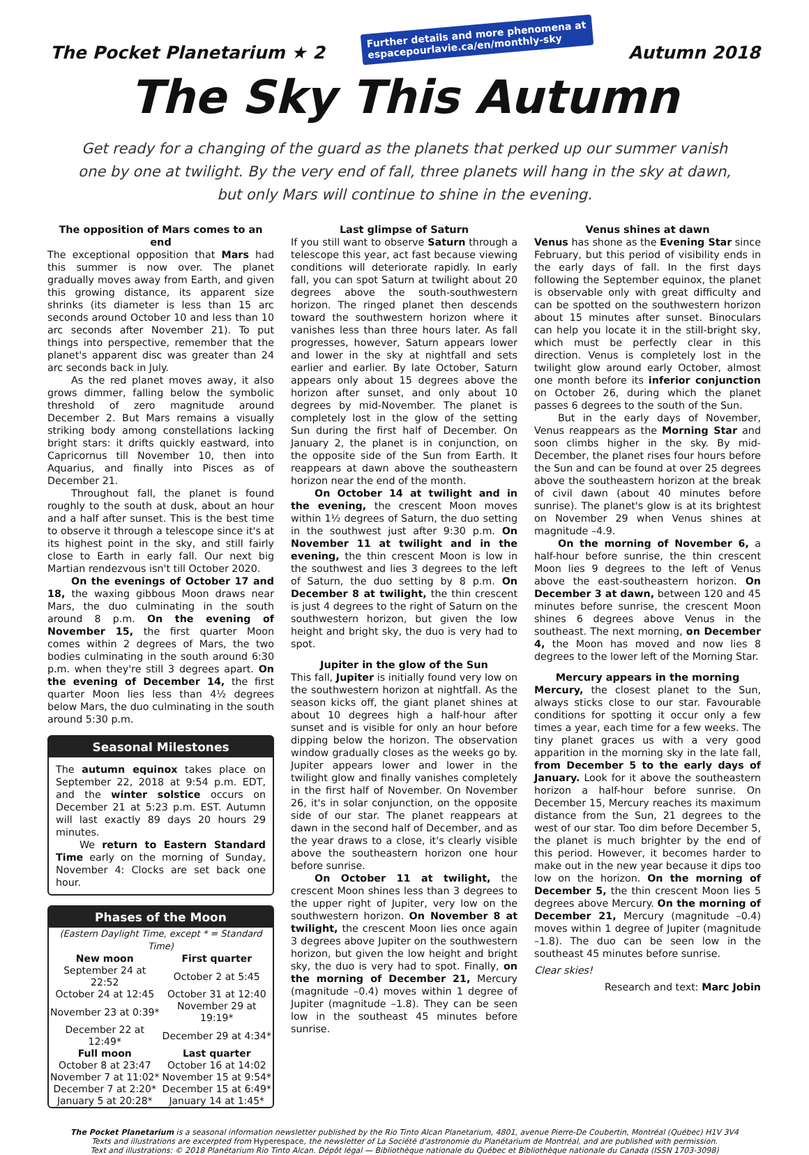The Pocket Planetarium ★ 2
Further details and more phenomena at
espacepourlavie.ca/en/monthly-sky
Autumn 2018
The Sky This Autumn
Get ready for a changing of the guard as the planets that perked up our summer vanish one by one at twilight. By the very end of fall, three planets will hang in the sky at dawn, but only Mars will continue to shine in the evening.
The opposition of Mars comes to an end
The exceptional opposition that Mars had this summer is now over. The planet gradually moves away from Earth, and given this growing distance, its apparent size shrinks (its diameter is less than 15 arc seconds around October 10 and less than 10 arc seconds after November 21). To put things into perspective, remember that the planet's apparent disc was greater than 24 arc seconds back in July.
As the red planet moves away, it also grows dimmer, falling below the symbolic threshold of zero magnitude around December 2. But Mars remains a visually striking body among constellations lacking bright stars: it drifts quickly eastward, into Capricornus till November 10, then into Aquarius, and finally into Pisces as of December 21.
Throughout fall, the planet is found roughly to the south at dusk, about an hour and a half after sunset. This is the best time to observe it through a telescope since it's at its highest point in the sky, and still fairly close to Earth in early fall. Our next big Martian rendezvous isn't till October 2020.
On the evenings of October 17 and 18, the waxing gibbous Moon draws near Mars, the duo culminating in the south around 8 p.m. On the evening of November 15, the first quarter Moon comes within 2 degrees of Mars, the two bodies culminating in the south around 6:30 p.m. when they're still 3 degrees apart. On the evening of December 14, the first quarter Moon lies less than 4½ degrees below Mars, the duo culminating in the south around 5:30 p.m.
Seasonal Milestones
The autumn equinox takes place on September 22, 2018 at 9:54 p.m. EDT, and the winter solstice occurs on December 21 at 5:23 p.m. EST. Autumn will last exactly 89 days 20 hours 29 minutes.
We return to Eastern Standard Time early on the morning of Sunday, November 4: Clocks are set back one hour.
Phases of the Moon
(Eastern Daylight Time, except * = Standard Time)
| New moon | First quarter |
| --- | --- |
| September 24 at 22:52 | October 2 at 5:45 |
| October 24 at 12:45 | October 31 at 12:40 |
| November 23 at 0:39* | November 29 at 19:19* |
| December 22 at 12:49* | December 29 at 4:34* |
| Full moon | Last quarter |
| October 8 at 23:47 | October 16 at 14:02 |
| November 7 at 11:02* | November 15 at 9:54* |
| December 7 at 2:20* | December 15 at 6:49* |
| January 5 at 20:28* | January 14 at 1:45* |
Last glimpse of Saturn
If you still want to observe Saturn through a telescope this year, act fast because viewing conditions will deteriorate rapidly. In early fall, you can spot Saturn at twilight about 20 degrees above the south-southwestern horizon. The ringed planet then descends toward the southwestern horizon where it vanishes less than three hours later. As fall progresses, however, Saturn appears lower and lower in the sky at nightfall and sets earlier and earlier. By late October, Saturn appears only about 15 degrees above the horizon after sunset, and only about 10 degrees by mid-November. The planet is completely lost in the glow of the setting Sun during the first half of December. On January 2, the planet is in conjunction, on the opposite side of the Sun from Earth. It reappears at dawn above the southeastern horizon near the end of the month.
On October 14 at twilight and in the evening, the crescent Moon moves within 1½ degrees of Saturn, the duo setting in the southwest just after 9:30 p.m. On November 11 at twilight and in the evening, the thin crescent Moon is low in the southwest and lies 3 degrees to the left of Saturn, the duo setting by 8 p.m. On December 8 at twilight, the thin crescent is just 4 degrees to the right of Saturn on the southwestern horizon, but given the low height and bright sky, the duo is very had to spot.
Jupiter in the glow of the Sun
This fall, Jupiter is initially found very low on the southwestern horizon at nightfall. As the season kicks off, the giant planet shines at about 10 degrees high a half-hour after sunset and is visible for only an hour before dipping below the horizon. The observation window gradually closes as the weeks go by. Jupiter appears lower and lower in the twilight glow and finally vanishes completely in the first half of November. On November 26, it's in solar conjunction, on the opposite side of our star. The planet reappears at dawn in the second half of December, and as the year draws to a close, it's clearly visible above the southeastern horizon one hour before sunrise.
On October 11 at twilight, the crescent Moon shines less than 3 degrees to the upper right of Jupiter, very low on the southwestern horizon. On November 8 at twilight, the crescent Moon lies once again 3 degrees above Jupiter on the southwestern horizon, but given the low height and bright sky, the duo is very had to spot. Finally, on the morning of December 21, Mercury (magnitude –0.4) moves within 1 degree of Jupiter (magnitude –1.8). They can be seen low in the southeast 45 minutes before sunrise.
Venus shines at dawn
Venus has shone as the Evening Star since February, but this period of visibility ends in the early days of fall. In the first days following the September equinox, the planet is observable only with great difficulty and can be spotted on the southwestern horizon about 15 minutes after sunset. Binoculars can help you locate it in the still-bright sky, which must be perfectly clear in this direction. Venus is completely lost in the twilight glow around early October, almost one month before its inferior conjunction on October 26, during which the planet passes 6 degrees to the south of the Sun.
But in the early days of November, Venus reappears as the Morning Star and soon climbs higher in the sky. By mid-December, the planet rises four hours before the Sun and can be found at over 25 degrees above the southeastern horizon at the break of civil dawn (about 40 minutes before sunrise). The planet's glow is at its brightest on November 29 when Venus shines at magnitude –4.9.
On the morning of November 6, a half-hour before sunrise, the thin crescent Moon lies 9 degrees to the left of Venus above the east-southeastern horizon. On December 3 at dawn, between 120 and 45 minutes before sunrise, the crescent Moon shines 6 degrees above Venus in the southeast. The next morning, on December 4, the Moon has moved and now lies 8 degrees to the lower left of the Morning Star.
Mercury appears in the morning
Mercury, the closest planet to the Sun, always sticks close to our star. Favourable conditions for spotting it occur only a few times a year, each time for a few weeks. The tiny planet graces us with a very good apparition in the morning sky in the late fall, from December 5 to the early days of January. Look for it above the southeastern horizon a half-hour before sunrise. On December 15, Mercury reaches its maximum distance from the Sun, 21 degrees to the west of our star. Too dim before December 5, the planet is much brighter by the end of this period. However, it becomes harder to make out in the new year because it dips too low on the horizon. On the morning of December 5, the thin crescent Moon lies 5 degrees above Mercury. On the morning of December 21, Mercury (magnitude –0.4) moves within 1 degree of Jupiter (magnitude –1.8). The duo can be seen low in the southeast 45 minutes before sunrise.
Clear skies!
Research and text: Marc Jobin
The Pocket Planetarium is a seasonal information newsletter published by the Rio Tinto Alcan Planetarium, 4801, avenue Pierre-De Coubertin, Montréal (Québec) H1V 3V4
Texts and illustrations are excerpted from Hyperespace, the newsletter of La Société d'astronomie du Planétarium de Montréal, and are published with permission.
Text and illustrations: © 2018 Planétarium Rio Tinto Alcan. Dépôt légal — Bibliothèque nationale du Québec et Bibliothèque nationale du Canada (ISSN 1703-3098)